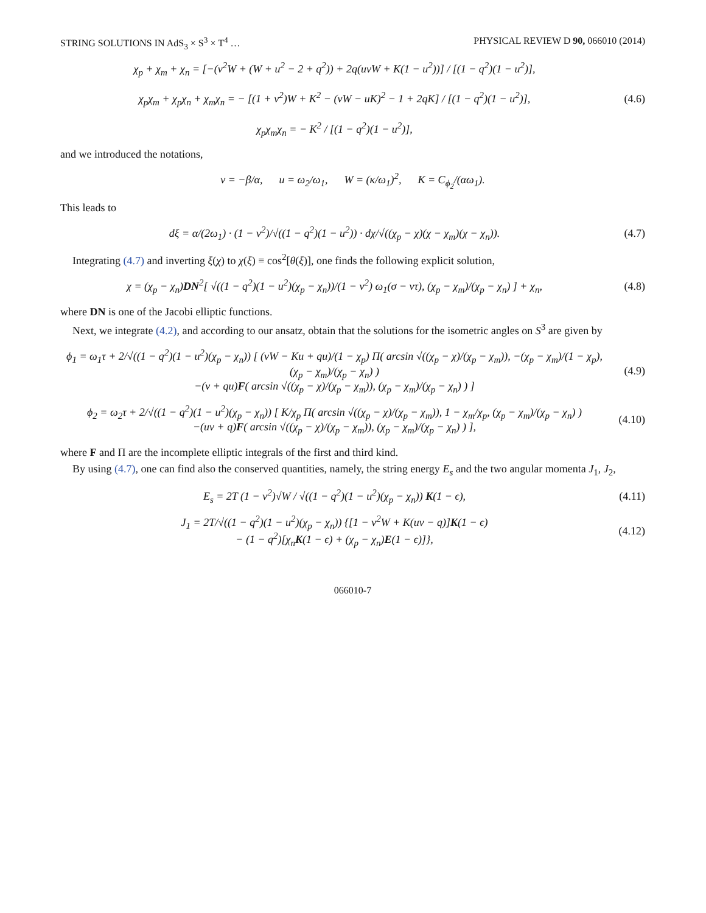STRING SOLUTIONS IN AdS<sub>3</sub> × S<sup>3</sup> × T<sup>4</sup> … PHYSICAL REVIEW D 90, 066010 (2014)
χ<sub>p</sub> + χ<sub>m</sub> + χ<sub>n</sub> = [−(v<sup>2</sup>W + (W + u<sup>2</sup> − 2 + q<sup>2</sup>)) + 2q(uvW + K(1 − u<sup>2</sup>))] / [(1 − q<sup>2</sup>)(1 − u<sup>2</sup>)],
χ<sub>p</sub>χ<sub>m</sub> + χ<sub>p</sub>χ<sub>n</sub> + χ<sub>m</sub>χ<sub>n</sub> = − [(1 + v<sup>2</sup>)W + K<sup>2</sup> − (vW − uK)<sup>2</sup> − 1 + 2qK] / [(1 − q<sup>2</sup>)(1 − u<sup>2</sup>)],
χ<sub>p</sub>χ<sub>m</sub>χ<sub>n</sub> = − K<sup>2</sup> / [(1 − q<sup>2</sup>)(1 − u<sup>2</sup>)],
(4.6)
and we introduced the notations,
v = −β/α, u = ω<sub>2</sub>/ω<sub>1</sub>, W = (κ/ω<sub>1</sub>)<sup>2</sup>, K = C<sub>ϕ<sub>2</sub></sub>/(αω<sub>1</sub>).
This leads to
dξ = α/(2ω<sub>1</sub>) · (1 − v<sup>2</sup>)/√((1 − q<sup>2</sup>)(1 − u<sup>2</sup>)) · dχ/√((χ<sub>p</sub> − χ)(χ − χ<sub>m</sub>)(χ − χ<sub>n</sub>)).
(4.7)
Integrating (4.7) and inverting ξ(χ) to χ(ξ) ≡ cos<sup>2</sup>[θ(ξ)], one finds the following explicit solution,
χ = (χ<sub>p</sub> − χ<sub>n</sub>)DN<sup>2</sup>[ √((1 − q<sup>2</sup>)(1 − u<sup>2</sup>)(χ<sub>p</sub> − χ<sub>n</sub>))/(1 − v<sup>2</sup>) ω<sub>1</sub>(σ − vτ), (χ<sub>p</sub> − χ<sub>m</sub>)/(χ<sub>p</sub> − χ<sub>n</sub>) ] + χ<sub>n</sub>,
(4.8)
where DN is one of the Jacobi elliptic functions.
Next, we integrate (4.2), and according to our ansatz, obtain that the solutions for the isometric angles on S<sup>3</sup> are given by
ϕ<sub>1</sub> = ω<sub>1</sub>τ + 2/√((1 − q<sup>2</sup>)(1 − u<sup>2</sup>)(χ<sub>p</sub> − χ<sub>n</sub>)) [ (vW − Ku + qu)/(1 − χ<sub>p</sub>) Π( arcsin √((χ<sub>p</sub> − χ)/(χ<sub>p</sub> − χ<sub>m</sub>)), −(χ<sub>p</sub> − χ<sub>m</sub>)/(1 − χ<sub>p</sub>), (χ<sub>p</sub> − χ<sub>m</sub>)/(χ<sub>p</sub> − χ<sub>n</sub>) )
−(v + qu)F( arcsin √((χ<sub>p</sub> − χ)/(χ<sub>p</sub> − χ<sub>m</sub>)), (χ<sub>p</sub> − χ<sub>m</sub>)/(χ<sub>p</sub> − χ<sub>n</sub>) ) ]
(4.9)
ϕ<sub>2</sub> = ω<sub>2</sub>τ + 2/√((1 − q<sup>2</sup>)(1 − u<sup>2</sup>)(χ<sub>p</sub> − χ<sub>n</sub>)) [ K/χ<sub>p</sub> Π( arcsin √((χ<sub>p</sub> − χ)/(χ<sub>p</sub> − χ<sub>m</sub>)), 1 − χ<sub>m</sub>/χ<sub>p</sub>, (χ<sub>p</sub> − χ<sub>m</sub>)/(χ<sub>p</sub> − χ<sub>n</sub>) )
−(uv + q)F( arcsin √((χ<sub>p</sub> − χ)/(χ<sub>p</sub> − χ<sub>m</sub>)), (χ<sub>p</sub> − χ<sub>m</sub>)/(χ<sub>p</sub> − χ<sub>n</sub>) ) ],
(4.10)
where F and Π are the incomplete elliptic integrals of the first and third kind.
By using (4.7), one can find also the conserved quantities, namely, the string energy E<sub>s</sub> and the two angular momenta J<sub>1</sub>, J<sub>2</sub>,
E<sub>s</sub> = 2T (1 − v<sup>2</sup>)√W / √((1 − q<sup>2</sup>)(1 − u<sup>2</sup>)(χ<sub>p</sub> − χ<sub>n</sub>)) K(1 − ϵ),
(4.11)
J<sub>1</sub> = 2T/√((1 − q<sup>2</sup>)(1 − u<sup>2</sup>)(χ<sub>p</sub> − χ<sub>n</sub>)) {[1 − v<sup>2</sup>W + K(uv − q)]K(1 − ϵ)
− (1 − q<sup>2</sup>)[χ<sub>n</sub>K(1 − ϵ) + (χ<sub>p</sub> − χ<sub>n</sub>)E(1 − ϵ)]},
(4.12)
066010-7